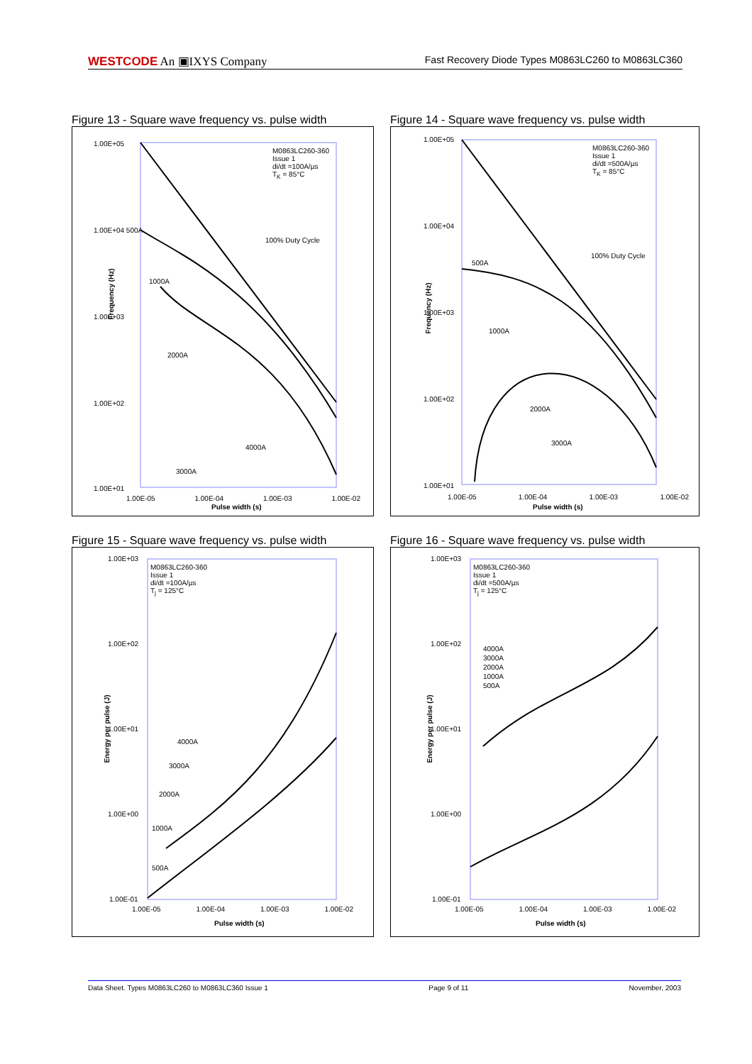WESTCODE An ▣IXYS Company Fast Recovery Diode Types M0863LC260 to M0863LC360
Figure 13 - Square wave frequency vs. pulse width
M0863LC260-360
Issue 1
di/dt =100A/µs
T<sub>K</sub> = 85°C
1.00E+05
1.00E+04 500A
1000A
1.00E+03
2000A
1.00E+02
4000A
3000A
1.00E+01
100% Duty Cycle
Frequency (Hz)
1.00E-05 1.00E-04 1.00E-03 1.00E-02
Pulse width (s)
Figure 14 - Square wave frequency vs. pulse width
M0863LC260-360
Issue 1
di/dt =500A/µs
T<sub>K</sub> = 85°C
1.00E+05
1.00E+04
500A
1.00E+03
1000A
1.00E+02
2000A
3000A
1.00E+01
100% Duty Cycle
Frequency (Hz)
1.00E-05 1.00E-04 1.00E-03 1.00E-02
Pulse width (s)
Figure 15 - Square wave frequency vs. pulse width
M0863LC260-360
Issue 1
di/dt =100A/µs
T<sub>j</sub> = 125°C
1.00E+03
1.00E+02
1.00E+01
4000A
3000A
2000A
1.00E+00
1000A
500A
1.00E-01
Energy per pulse (J)
1.00E-05 1.00E-04 1.00E-03 1.00E-02
Pulse width (s)
Figure 16 - Square wave frequency vs. pulse width
M0863LC260-360
Issue 1
di/dt =500A/µs
T<sub>j</sub> = 125°C
1.00E+03
1.00E+02
4000A
3000A
2000A
1000A
500A
1.00E+01
1.00E+00
1.00E-01
Energy per pulse (J)
1.00E-05 1.00E-04 1.00E-03 1.00E-02
Pulse width (s)
Data Sheet. Types M0863LC260 to M0863LC360 Issue 1 Page 9 of 11 November, 2003